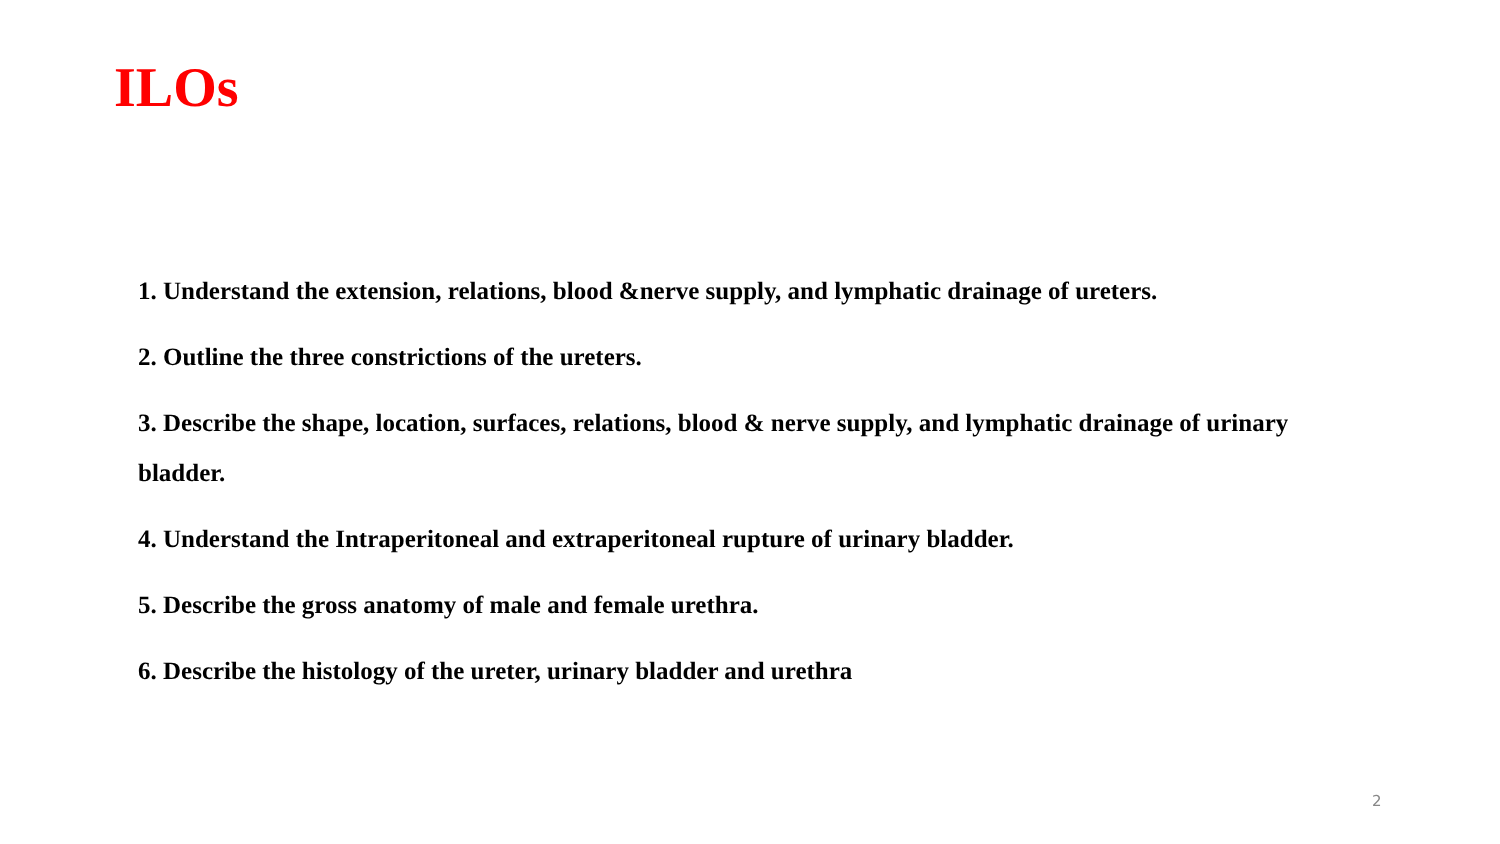ILOs
1. Understand the extension, relations, blood &nerve supply, and lymphatic drainage of ureters.
2. Outline the three constrictions of the ureters.
3. Describe the shape, location, surfaces, relations, blood & nerve supply, and lymphatic drainage of urinary bladder.
4. Understand the Intraperitoneal and extraperitoneal rupture of urinary bladder.
5. Describe the gross anatomy of male and female urethra.
6. Describe the histology of the ureter, urinary bladder and urethra
2